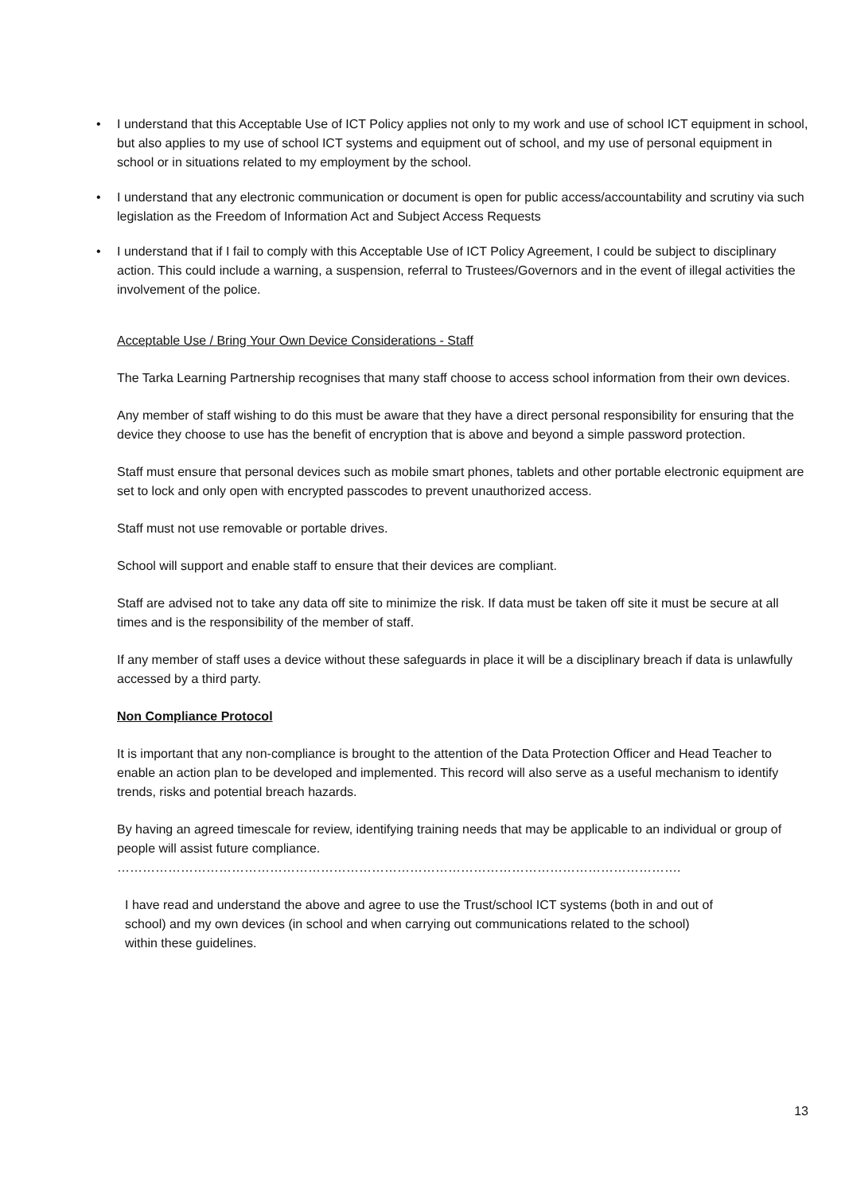• I understand that this Acceptable Use of ICT Policy applies not only to my work and use of school ICT equipment in school, but also applies to my use of school ICT systems and equipment out of school, and my use of personal equipment in school or in situations related to my employment by the school.
• I understand that any electronic communication or document is open for public access/accountability and scrutiny via such legislation as the Freedom of Information Act and Subject Access Requests
• I understand that if I fail to comply with this Acceptable Use of ICT Policy Agreement, I could be subject to disciplinary action. This could include a warning, a suspension, referral to Trustees/Governors and in the event of illegal activities the involvement of the police.
Acceptable Use / Bring Your Own Device Considerations - Staff
The Tarka Learning Partnership recognises that many staff choose to access school information from their own devices.
Any member of staff wishing to do this must be aware that they have a direct personal responsibility for ensuring that the device they choose to use has the benefit of encryption that is above and beyond a simple password protection.
Staff must ensure that personal devices such as mobile smart phones, tablets and other portable electronic equipment are set to lock and only open with encrypted passcodes to prevent unauthorized access.
Staff must not use removable or portable drives.
School will support and enable staff to ensure that their devices are compliant.
Staff are advised not to take any data off site to minimize the risk. If data must be taken off site it must be secure at all times and is the responsibility of the member of staff.
If any member of staff uses a device without these safeguards in place it will be a disciplinary breach if data is unlawfully accessed by a third party.
Non Compliance Protocol
It is important that any non-compliance is brought to the attention of the Data Protection Officer and Head Teacher to enable an action plan to be developed and implemented. This record will also serve as a useful mechanism to identify trends, risks and potential breach hazards.
By having an agreed timescale for review, identifying training needs that may be applicable to an individual or group of people will assist future compliance.
…………………………………………………………………………………………………………………….
I have read and understand the above and agree to use the Trust/school ICT systems (both in and out of school) and my own devices (in school and when carrying out communications related to the school) within these guidelines.
13